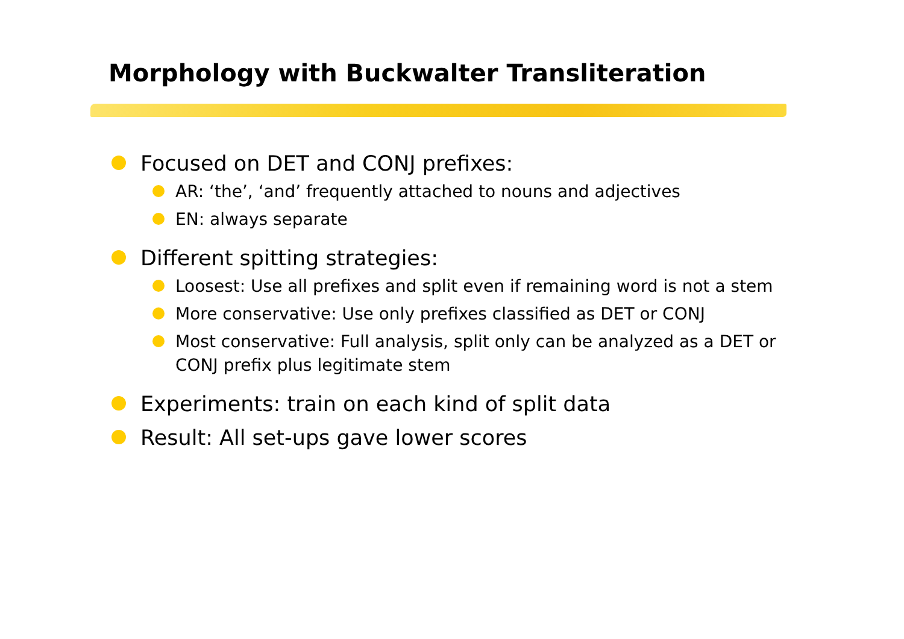Morphology with Buckwalter Transliteration
Focused on DET and CONJ prefixes:
AR: ‘the’, ‘and’ frequently attached to nouns and adjectives
EN: always separate
Different spitting strategies:
Loosest: Use all prefixes and split even if remaining word is not a stem
More conservative: Use only prefixes classified as DET or CONJ
Most conservative: Full analysis, split only can be analyzed as a DET or CONJ prefix plus legitimate stem
Experiments: train on each kind of split data
Result: All set-ups gave lower scores